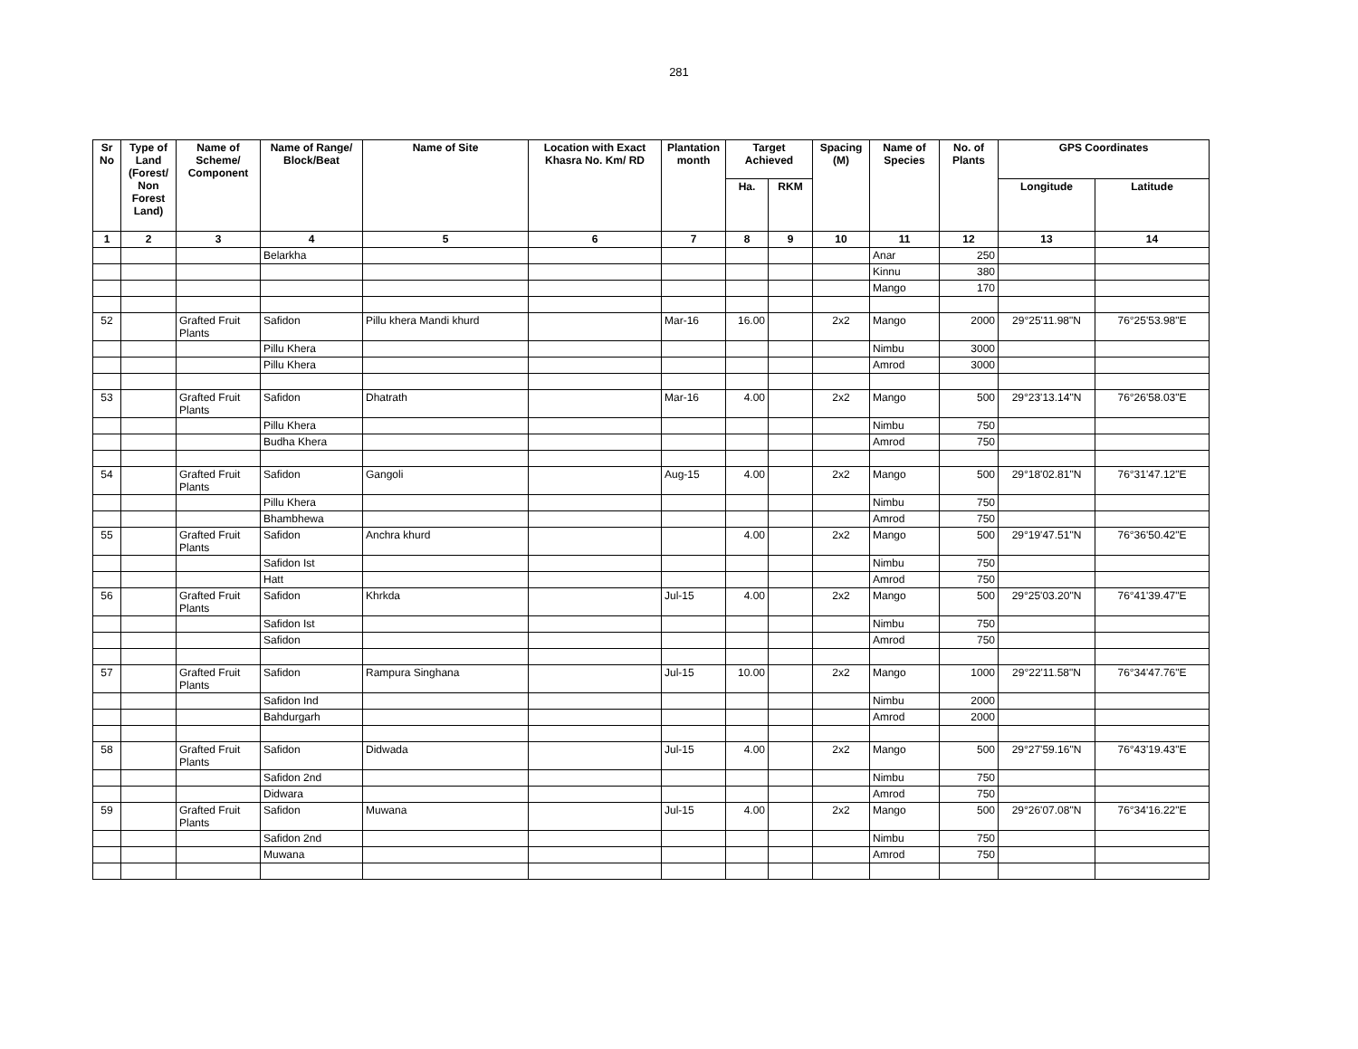281
| Sr No | Type of Land (Forest/ Non Forest Land) | Name of Scheme/ Component | Name of Range/ Block/Beat | Name of Site | Location with Exact Khasra No. Km/ RD | Plantation month | Target Achieved | | Spacing (M) | Name of Species | No. of Plants | GPS Coordinates | |
| --- | --- | --- | --- | --- | --- | --- | --- | --- | --- | --- | --- | --- | --- |
| | | | | | | | Ha. | RKM | | | | Longitude | Latitude |
| 1 | 2 | 3 | 4 | 5 | 6 | 7 | 8 | 9 | 10 | 11 | 12 | 13 | 14 |
| | | | Belarkha | | | | | | | Anar | 250 | | |
| | | | | | | | | | | Kinnu | 380 | | |
| | | | | | | | | | | Mango | 170 | | |
| 52 | | Grafted Fruit Plants | Safidon | Pillu khera Mandi khurd | | Mar-16 | 16.00 | | 2x2 | Mango | 2000 | 29°25'11.98"N | 76°25'53.98"E |
| | | | Pillu Khera | | | | | | | Nimbu | 3000 | | |
| | | | Pillu Khera | | | | | | | Amrod | 3000 | | |
| 53 | | Grafted Fruit Plants | Safidon | Dhatrath | | Mar-16 | 4.00 | | 2x2 | Mango | 500 | 29°23'13.14"N | 76°26'58.03"E |
| | | | Pillu Khera | | | | | | | Nimbu | 750 | | |
| | | | Budha Khera | | | | | | | Amrod | 750 | | |
| 54 | | Grafted Fruit Plants | Safidon | Gangoli | | Aug-15 | 4.00 | | 2x2 | Mango | 500 | 29°18'02.81"N | 76°31'47.12"E |
| | | | Pillu Khera | | | | | | | Nimbu | 750 | | |
| | | | Bhambhewa | | | | | | | Amrod | 750 | | |
| 55 | | Grafted Fruit Plants | Safidon | Anchra khurd | | | 4.00 | | 2x2 | Mango | 500 | 29°19'47.51"N | 76°36'50.42"E |
| | | | Safidon Ist | | | | | | | Nimbu | 750 | | |
| | | | Hatt | | | | | | | Amrod | 750 | | |
| 56 | | Grafted Fruit Plants | Safidon | Khrkda | | Jul-15 | 4.00 | | 2x2 | Mango | 500 | 29°25'03.20"N | 76°41'39.47"E |
| | | | Safidon Ist | | | | | | | Nimbu | 750 | | |
| | | | Safidon | | | | | | | Amrod | 750 | | |
| 57 | | Grafted Fruit Plants | Safidon | Rampura Singhana | | Jul-15 | 10.00 | | 2x2 | Mango | 1000 | 29°22'11.58"N | 76°34'47.76"E |
| | | | Safidon Ind | | | | | | | Nimbu | 2000 | | |
| | | | Bahdurgarh | | | | | | | Amrod | 2000 | | |
| 58 | | Grafted Fruit Plants | Safidon | Didwada | | Jul-15 | 4.00 | | 2x2 | Mango | 500 | 29°27'59.16"N | 76°43'19.43"E |
| | | | Safidon 2nd | | | | | | | Nimbu | 750 | | |
| | | | Didwara | | | | | | | Amrod | 750 | | |
| 59 | | Grafted Fruit Plants | Safidon | Muwana | | Jul-15 | 4.00 | | 2x2 | Mango | 500 | 29°26'07.08"N | 76°34'16.22"E |
| | | | Safidon 2nd | | | | | | | Nimbu | 750 | | |
| | | | Muwana | | | | | | | Amrod | 750 | | |